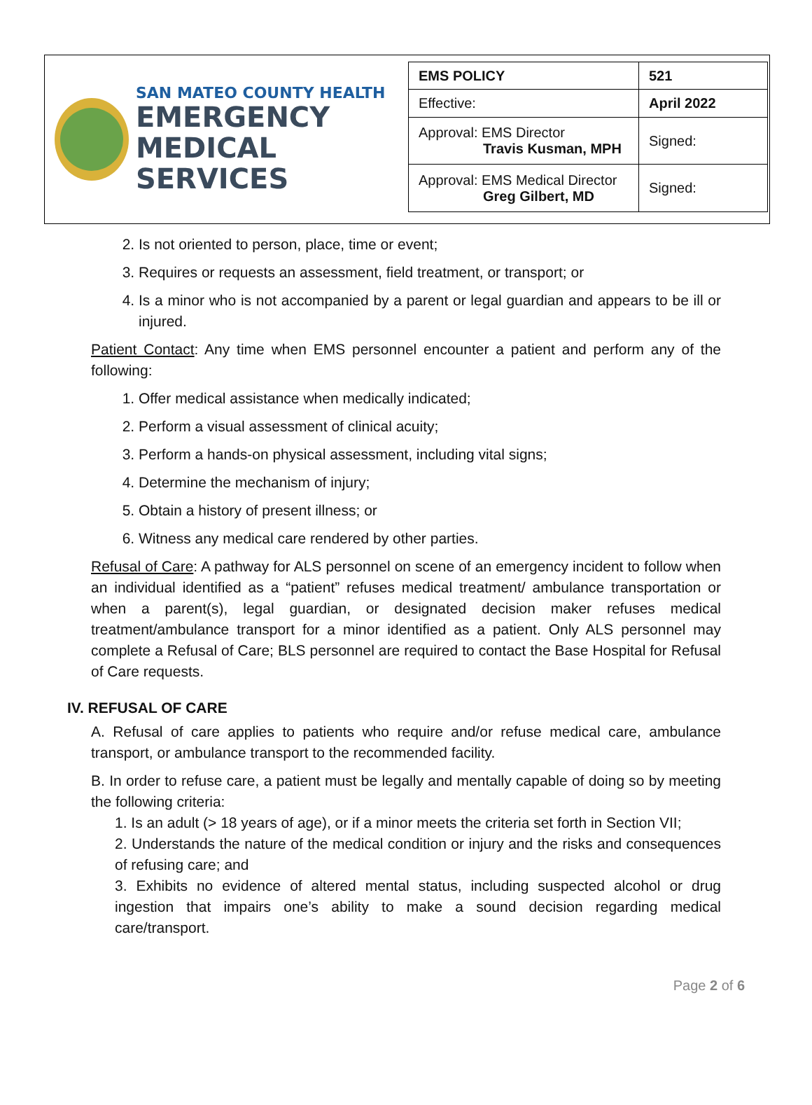SAN MATEO COUNTY HEALTH
EMERGENCY
MEDICAL SERVICES
| EMS POLICY | 521 |
| Effective: | April 2022 |
| Approval: EMS Director Travis Kusman, MPH | Signed: |
| Approval: EMS Medical Director Greg Gilbert, MD | Signed: |
2. Is not oriented to person, place, time or event;
3. Requires or requests an assessment, field treatment, or transport; or
4. Is a minor who is not accompanied by a parent or legal guardian and appears to be ill or injured.
Patient Contact: Any time when EMS personnel encounter a patient and perform any of the following:
1. Offer medical assistance when medically indicated;
2. Perform a visual assessment of clinical acuity;
3. Perform a hands-on physical assessment, including vital signs;
4. Determine the mechanism of injury;
5. Obtain a history of present illness; or
6. Witness any medical care rendered by other parties.
Refusal of Care: A pathway for ALS personnel on scene of an emergency incident to follow when an individual identified as a “patient” refuses medical treatment/ ambulance transportation or when a parent(s), legal guardian, or designated decision maker refuses medical treatment/ambulance transport for a minor identified as a patient. Only ALS personnel may complete a Refusal of Care; BLS personnel are required to contact the Base Hospital for Refusal of Care requests.
IV. REFUSAL OF CARE
A. Refusal of care applies to patients who require and/or refuse medical care, ambulance transport, or ambulance transport to the recommended facility.
B. In order to refuse care, a patient must be legally and mentally capable of doing so by meeting the following criteria:
1. Is an adult (> 18 years of age), or if a minor meets the criteria set forth in Section VII;
2. Understands the nature of the medical condition or injury and the risks and consequences of refusing care; and
3. Exhibits no evidence of altered mental status, including suspected alcohol or drug ingestion that impairs one’s ability to make a sound decision regarding medical care/transport.
Page 2 of 6